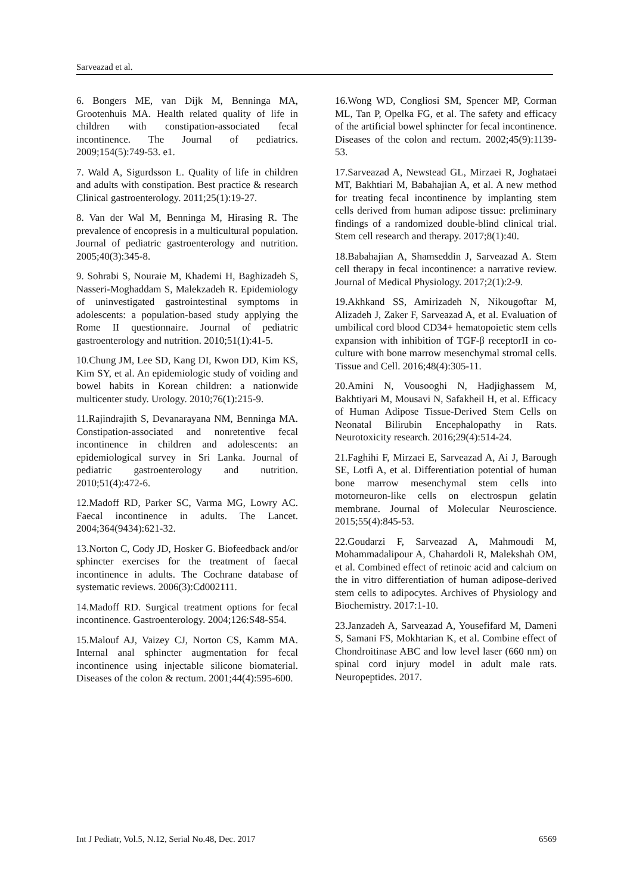Sarveazad et al.
6. Bongers ME, van Dijk M, Benninga MA, Grootenhuis MA. Health related quality of life in children with constipation-associated fecal incontinence. The Journal of pediatrics. 2009;154(5):749-53. e1.
7. Wald A, Sigurdsson L. Quality of life in children and adults with constipation. Best practice & research Clinical gastroenterology. 2011;25(1):19-27.
8. Van der Wal M, Benninga M, Hirasing R. The prevalence of encopresis in a multicultural population. Journal of pediatric gastroenterology and nutrition. 2005;40(3):345-8.
9. Sohrabi S, Nouraie M, Khademi H, Baghizadeh S, Nasseri-Moghaddam S, Malekzadeh R. Epidemiology of uninvestigated gastrointestinal symptoms in adolescents: a population-based study applying the Rome II questionnaire. Journal of pediatric gastroenterology and nutrition. 2010;51(1):41-5.
10.Chung JM, Lee SD, Kang DI, Kwon DD, Kim KS, Kim SY, et al. An epidemiologic study of voiding and bowel habits in Korean children: a nationwide multicenter study. Urology. 2010;76(1):215-9.
11.Rajindrajith S, Devanarayana NM, Benninga MA. Constipation-associated and nonretentive fecal incontinence in children and adolescents: an epidemiological survey in Sri Lanka. Journal of pediatric gastroenterology and nutrition. 2010;51(4):472-6.
12.Madoff RD, Parker SC, Varma MG, Lowry AC. Faecal incontinence in adults. The Lancet. 2004;364(9434):621-32.
13.Norton C, Cody JD, Hosker G. Biofeedback and/or sphincter exercises for the treatment of faecal incontinence in adults. The Cochrane database of systematic reviews. 2006(3):Cd002111.
14.Madoff RD. Surgical treatment options for fecal incontinence. Gastroenterology. 2004;126:S48-S54.
15.Malouf AJ, Vaizey CJ, Norton CS, Kamm MA. Internal anal sphincter augmentation for fecal incontinence using injectable silicone biomaterial. Diseases of the colon & rectum. 2001;44(4):595-600.
16.Wong WD, Congliosi SM, Spencer MP, Corman ML, Tan P, Opelka FG, et al. The safety and efficacy of the artificial bowel sphincter for fecal incontinence. Diseases of the colon and rectum. 2002;45(9):1139-53.
17.Sarveazad A, Newstead GL, Mirzaei R, Joghataei MT, Bakhtiari M, Babahajian A, et al. A new method for treating fecal incontinence by implanting stem cells derived from human adipose tissue: preliminary findings of a randomized double-blind clinical trial. Stem cell research and therapy. 2017;8(1):40.
18.Babahajian A, Shamseddin J, Sarveazad A. Stem cell therapy in fecal incontinence: a narrative review. Journal of Medical Physiology. 2017;2(1):2-9.
19.Akhkand SS, Amirizadeh N, Nikougoftar M, Alizadeh J, Zaker F, Sarveazad A, et al. Evaluation of umbilical cord blood CD34+ hematopoietic stem cells expansion with inhibition of TGF-β receptorII in co-culture with bone marrow mesenchymal stromal cells. Tissue and Cell. 2016;48(4):305-11.
20.Amini N, Vousooghi N, Hadjighassem M, Bakhtiyari M, Mousavi N, Safakheil H, et al. Efficacy of Human Adipose Tissue-Derived Stem Cells on Neonatal Bilirubin Encephalopathy in Rats. Neurotoxicity research. 2016;29(4):514-24.
21.Faghihi F, Mirzaei E, Sarveazad A, Ai J, Barough SE, Lotfi A, et al. Differentiation potential of human bone marrow mesenchymal stem cells into motorneuron-like cells on electrospun gelatin membrane. Journal of Molecular Neuroscience. 2015;55(4):845-53.
22.Goudarzi F, Sarveazad A, Mahmoudi M, Mohammadalipour A, Chahardoli R, Malekshah OM, et al. Combined effect of retinoic acid and calcium on the in vitro differentiation of human adipose-derived stem cells to adipocytes. Archives of Physiology and Biochemistry. 2017:1-10.
23.Janzadeh A, Sarveazad A, Yousefifard M, Dameni S, Samani FS, Mokhtarian K, et al. Combine effect of Chondroitinase ABC and low level laser (660 nm) on spinal cord injury model in adult male rats. Neuropeptides. 2017.
Int J Pediatr, Vol.5, N.12, Serial No.48, Dec. 2017 6569